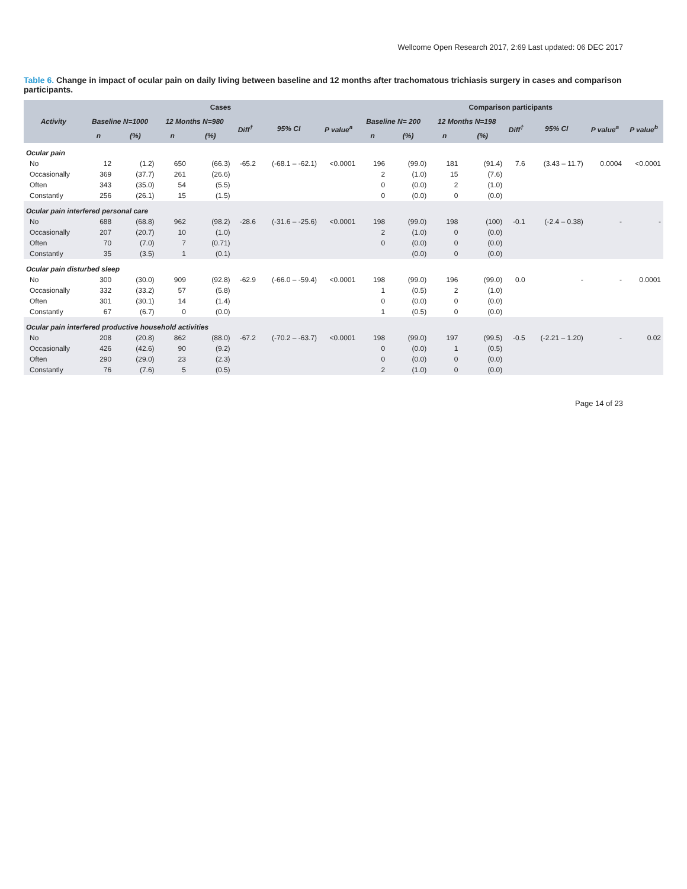Wellcome Open Research 2017, 2:69 Last updated: 06 DEC 2017
Table 6. Change in impact of ocular pain on daily living between baseline and 12 months after trachomatous trichiasis surgery in cases and comparison participants.
| Activity | Cases | | | | | | | Comparison participants | | | | | | | |
| --- | --- | --- | --- | --- | --- | --- | --- | --- | --- | --- | --- | --- | --- | --- | --- |
| | Baseline N=1000 | | 12 Months N=980 | | Diff<sup>†</sup> | 95% CI | P value<sup>a</sup> | Baseline N= 200 | | 12 Months N=198 | | Diff<sup>†</sup> | 95% CI | P value<sup>a</sup> | P value<sup>b</sup> |
| | n | (%) | n | (%) | | | | n | (%) | n | (%) | | | | |
| Ocular pain | | | | | | | | | | | | | | | |
| No | 12 | (1.2) | 650 | (66.3) | -65.2 | (-68.1 – -62.1) | <0.0001 | 196 | (99.0) | 181 | (91.4) | 7.6 | (3.43 – 11.7) | 0.0004 | <0.0001 |
| Occasionally | 369 | (37.7) | 261 | (26.6) | | | | 2 | (1.0) | 15 | (7.6) | | | | |
| Often | 343 | (35.0) | 54 | (5.5) | | | | 0 | (0.0) | 2 | (1.0) | | | | |
| Constantly | 256 | (26.1) | 15 | (1.5) | | | | 0 | (0.0) | 0 | (0.0) | | | | |
| Ocular pain interfered personal care | | | | | | | | | | | | | | | |
| No | 688 | (68.8) | 962 | (98.2) | -28.6 | (-31.6 – -25.6) | <0.0001 | 198 | (99.0) | 198 | (100) | -0.1 | (-2.4 – 0.38) | - | - |
| Occasionally | 207 | (20.7) | 10 | (1.0) | | | | 2 | (1.0) | 0 | (0.0) | | | | |
| Often | 70 | (7.0) | 7 | (0.71) | | | | 0 | (0.0) | 0 | (0.0) | | | | |
| Constantly | 35 | (3.5) | 1 | (0.1) | | | | | (0.0) | 0 | (0.0) | | | | |
| Ocular pain disturbed sleep | | | | | | | | | | | | | | | |
| No | 300 | (30.0) | 909 | (92.8) | -62.9 | (-66.0 – -59.4) | <0.0001 | 198 | (99.0) | 196 | (99.0) | 0.0 | - | - | 0.0001 |
| Occasionally | 332 | (33.2) | 57 | (5.8) | | | | 1 | (0.5) | 2 | (1.0) | | | | |
| Often | 301 | (30.1) | 14 | (1.4) | | | | 0 | (0.0) | 0 | (0.0) | | | | |
| Constantly | 67 | (6.7) | 0 | (0.0) | | | | 1 | (0.5) | 0 | (0.0) | | | | |
| Ocular pain interfered productive household activities | | | | | | | | | | | | | | | |
| No | 208 | (20.8) | 862 | (88.0) | -67.2 | (-70.2 – -63.7) | <0.0001 | 198 | (99.0) | 197 | (99.5) | -0.5 | (-2.21 – 1.20) | - | 0.02 |
| Occasionally | 426 | (42.6) | 90 | (9.2) | | | | 0 | (0.0) | 1 | (0.5) | | | | |
| Often | 290 | (29.0) | 23 | (2.3) | | | | 0 | (0.0) | 0 | (0.0) | | | | |
| Constantly | 76 | (7.6) | 5 | (0.5) | | | | 2 | (1.0) | 0 | (0.0) | | | | |
Page 14 of 23